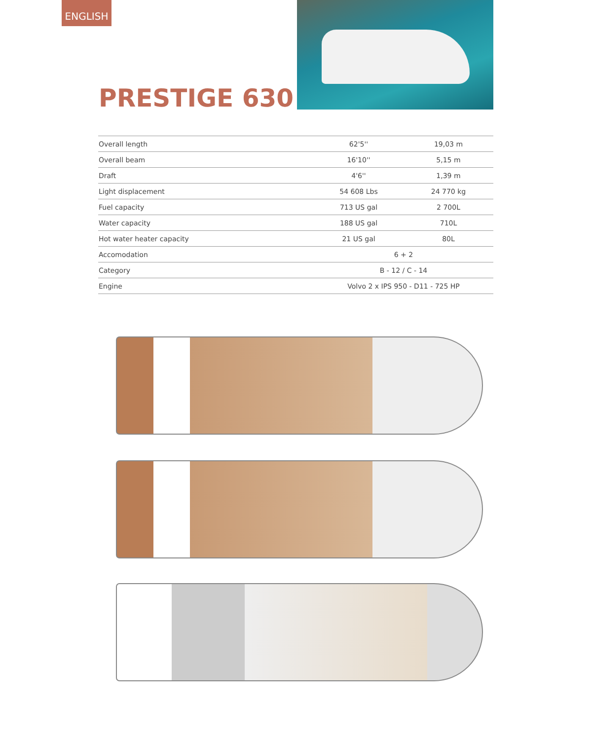ENGLISH
PRESTIGE 630
| Overall length | 62'5'' | 19,03 m |
| Overall beam | 16'10'' | 5,15 m |
| Draft | 4'6'' | 1,39 m |
| Light displacement | 54 608 Lbs | 24 770 kg |
| Fuel capacity | 713 US gal | 2 700L |
| Water capacity | 188 US gal | 710L |
| Hot water heater capacity | 21 US gal | 80L |
| Accomodation | 6 + 2 | |
| Category | B - 12 / C - 14 | |
| Engine | Volvo 2 x IPS 950 - D11 - 725 HP | |